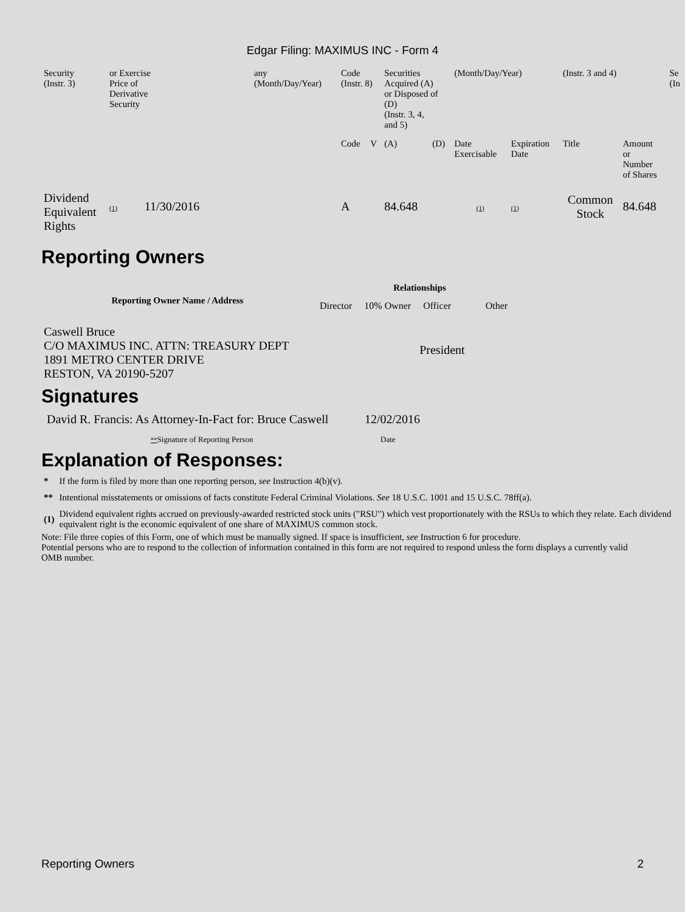Edgar Filing: MAXIMUS INC - Form 4
| Security (Instr. 3) | or Exercise Price of Derivative Security | any (Month/Day/Year) | Code (Instr. 8) | | Securities Acquired (A) or Disposed of (D) (Instr. 3, 4, and 5) | | (Month/Day/Year) | | (Instr. 3 and 4) | | Se (In |
| | | | Code | V | (A) | (D) | Date Exercisable | Expiration Date | Title | Amount or Number of Shares | |
| Dividend Equivalent Rights | (1) 11/30/2016 | | A | | 84.648 | | (1) | (1) | Common Stock | 84.648 | |
Reporting Owners
| Reporting Owner Name / Address | Relationships | | | |
| --- | --- | --- | --- | --- |
| | Director | 10% Owner | Officer | Other |
| Caswell Bruce C/O MAXIMUS INC. ATTN: TREASURY DEPT 1891 METRO CENTER DRIVE RESTON, VA 20190-5207 | | | President | |
Signatures
| David R. Francis: As Attorney-In-Fact for: Bruce Caswell | 12/02/2016 |
| ** Signature of Reporting Person | Date |
Explanation of Responses:
| * | If the form is filed by more than one reporting person, see Instruction 4(b)(v). |
| ** | Intentional misstatements or omissions of facts constitute Federal Criminal Violations. See 18 U.S.C. 1001 and 15 U.S.C. 78ff(a). |
| (1) | Dividend equivalent rights accrued on previously-awarded restricted stock units ("RSU") which vest proportionately with the RSUs to which they relate. Each dividend equivalent right is the economic equivalent of one share of MAXIMUS common stock. |
Note: File three copies of this Form, one of which must be manually signed. If space is insufficient, see Instruction 6 for procedure.
Potential persons who are to respond to the collection of information contained in this form are not required to respond unless the form displays a currently valid OMB number.
Reporting Owners 2